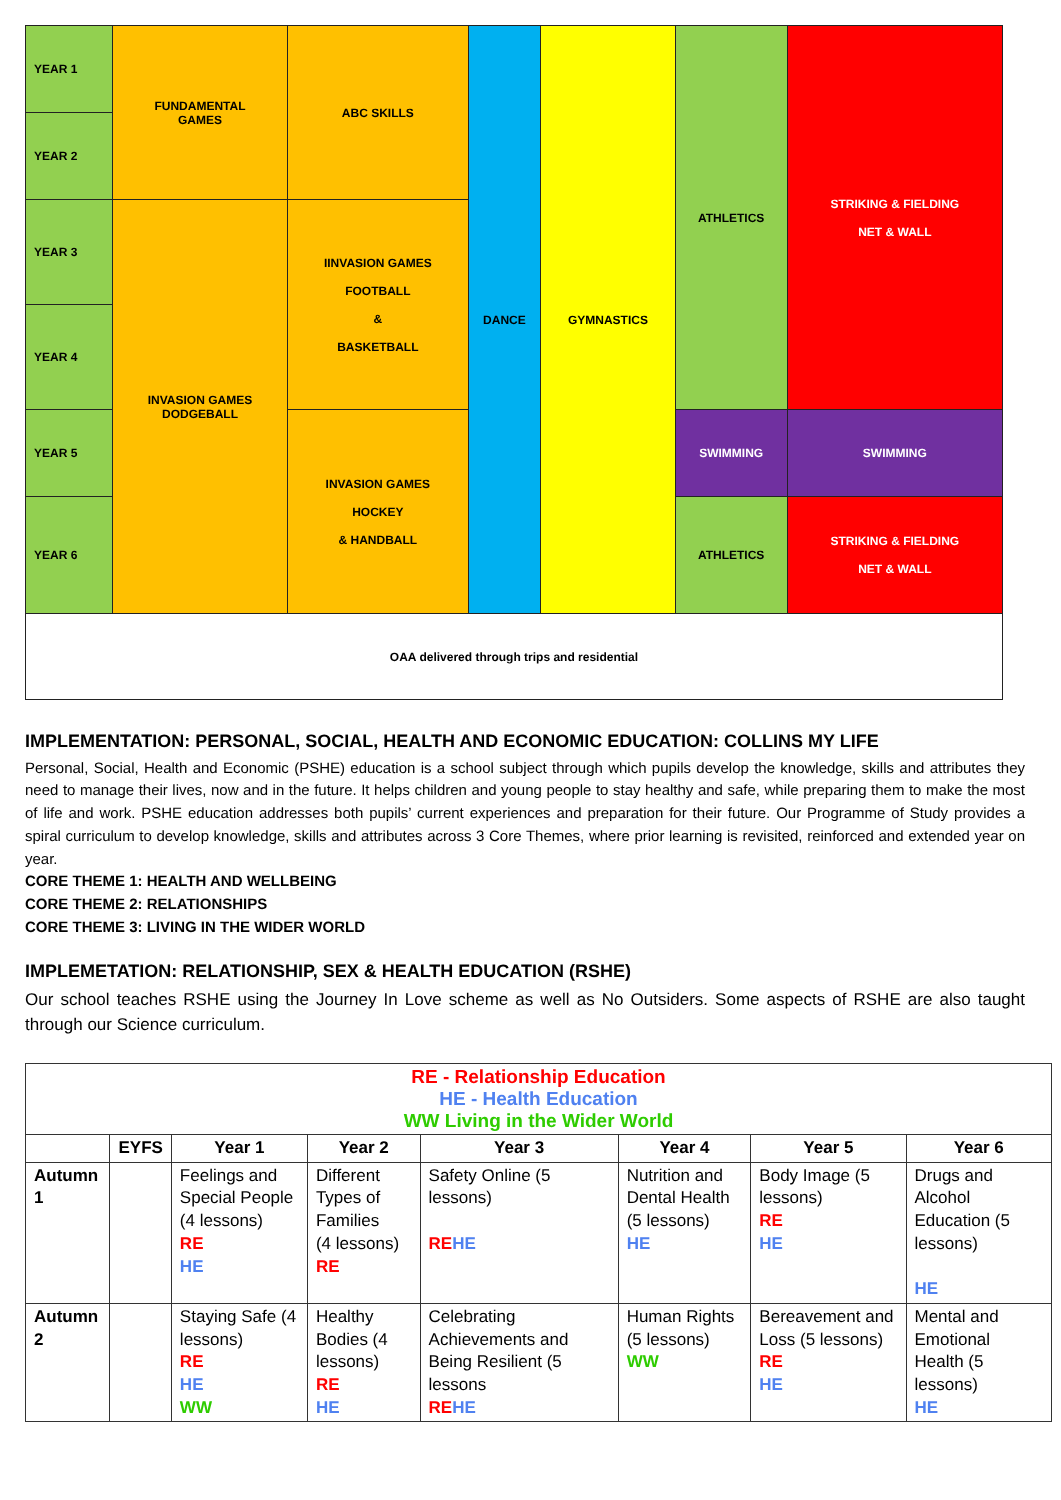| YEAR 1 | FUNDAMENTAL GAMES | ABC SKILLS | DANCE | GYMNASTICS | ATHLETICS | STRIKING & FIELDING NET & WALL |
| YEAR 2 | | | | | | |
| YEAR 3 | INVASION GAMES DODGEBALL | IINVASION GAMES FOOTBALL & BASKETBALL | | | | |
| YEAR 4 | | | | | | |
| YEAR 5 | | INVASION GAMES HOCKEY & HANDBALL | | | SWIMMING | SWIMMING |
| YEAR 6 | | | | | ATHLETICS | STRIKING & FIELDING NET & WALL |
| OAA delivered through trips and residential | | | | | | |
IMPLEMENTATION: PERSONAL, SOCIAL, HEALTH AND ECONOMIC EDUCATION: COLLINS MY LIFE
Personal, Social, Health and Economic (PSHE) education is a school subject through which pupils develop the knowledge, skills and attributes they need to manage their lives, now and in the future. It helps children and young people to stay healthy and safe, while preparing them to make the most of life and work. PSHE education addresses both pupils’ current experiences and preparation for their future. Our Programme of Study provides a spiral curriculum to develop knowledge, skills and attributes across 3 Core Themes, where prior learning is revisited, reinforced and extended year on year.
CORE THEME 1: HEALTH AND WELLBEING
CORE THEME 2: RELATIONSHIPS
CORE THEME 3: LIVING IN THE WIDER WORLD
IMPLEMETATION: RELATIONSHIP, SEX & HEALTH EDUCATION (RSHE)
Our school teaches RSHE using the Journey In Love scheme as well as No Outsiders. Some aspects of RSHE are also taught through our Science curriculum.
| RE - Relationship Education HE - Health Education WW Living in the Wider World | | | | | | | |
| | EYFS | Year 1 | Year 2 | Year 3 | Year 4 | Year 5 | Year 6 |
| Autumn 1 | | Feelings and Special People (4 lessons) RE HE | Different Types of Families (4 lessons) RE | Safety Online (5 lessons) RE HE | Nutrition and Dental Health (5 lessons) HE | Body Image (5 lessons) RE HE | Drugs and Alcohol Education (5 lessons) HE |
| Autumn 2 | | Staying Safe (4 lessons) RE HE WW | Healthy Bodies (4 lessons) RE HE | Celebrating Achievements and Being Resilient (5 lessons RE HE | Human Rights (5 lessons) WW | Bereavement and Loss (5 lessons) RE HE | Mental and Emotional Health (5 lessons) HE |